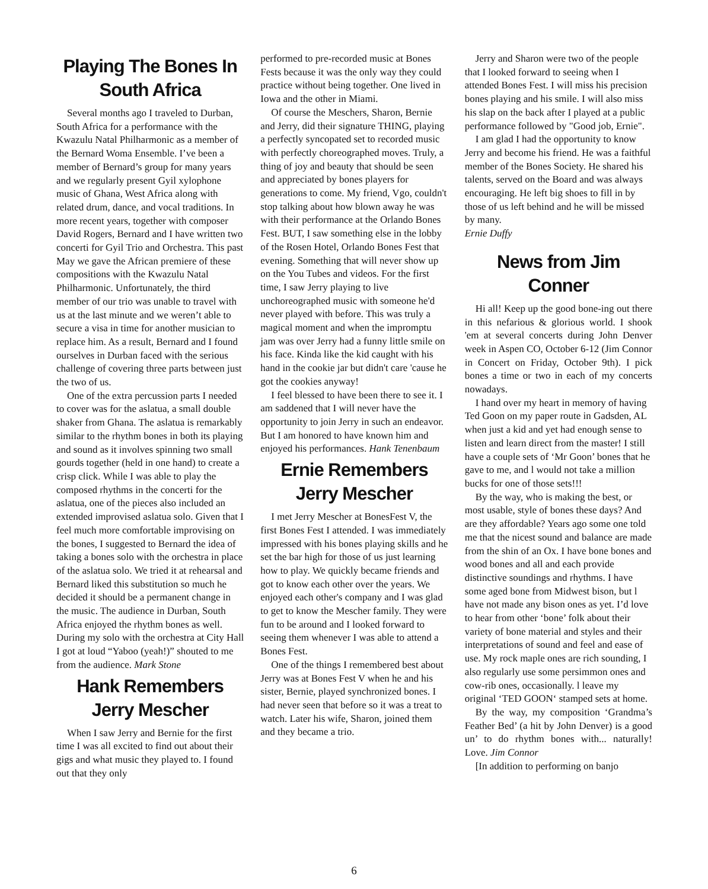Playing The Bones In South Africa
Several months ago I traveled to Durban, South Africa for a performance with the Kwazulu Natal Philharmonic as a member of the Bernard Woma Ensemble. I’ve been a member of Bernard’s group for many years and we regularly present Gyil xylophone music of Ghana, West Africa along with related drum, dance, and vocal traditions. In more recent years, together with composer David Rogers, Bernard and I have written two concerti for Gyil Trio and Orchestra. This past May we gave the African premiere of these compositions with the Kwazulu Natal Philharmonic. Unfortunately, the third member of our trio was unable to travel with us at the last minute and we weren’t able to secure a visa in time for another musician to replace him. As a result, Bernard and I found ourselves in Durban faced with the serious challenge of covering three parts between just the two of us.
One of the extra percussion parts I needed to cover was for the aslatua, a small double shaker from Ghana. The aslatua is remarkably similar to the rhythm bones in both its playing and sound as it involves spinning two small gourds together (held in one hand) to create a crisp click. While I was able to play the composed rhythms in the concerti for the aslatua, one of the pieces also included an extended improvised aslatua solo. Given that I feel much more comfortable improvising on the bones, I suggested to Bernard the idea of taking a bones solo with the orchestra in place of the aslatua solo. We tried it at rehearsal and Bernard liked this substitution so much he decided it should be a permanent change in the music. The audience in Durban, South Africa enjoyed the rhythm bones as well. During my solo with the orchestra at City Hall I got at loud “Yaboo (yeah!)” shouted to me from the audience. Mark Stone
Hank Remembers Jerry Mescher
When I saw Jerry and Bernie for the first time I was all excited to find out about their gigs and what music they played to. I found out that they only
performed to pre-recorded music at Bones Fests because it was the only way they could practice without being together. One lived in Iowa and the other in Miami.
Of course the Meschers, Sharon, Bernie and Jerry, did their signature THING, playing a perfectly syncopated set to recorded music with perfectly choreographed moves. Truly, a thing of joy and beauty that should be seen and appreciated by bones players for generations to come. My friend, Vgo, couldn't stop talking about how blown away he was with their performance at the Orlando Bones Fest. BUT, I saw something else in the lobby of the Rosen Hotel, Orlando Bones Fest that evening. Something that will never show up on the You Tubes and videos. For the first time, I saw Jerry playing to live unchoreographed music with someone he'd never played with before. This was truly a magical moment and when the impromptu jam was over Jerry had a funny little smile on his face. Kinda like the kid caught with his hand in the cookie jar but didn't care 'cause he got the cookies anyway!
I feel blessed to have been there to see it. I am saddened that I will never have the opportunity to join Jerry in such an endeavor. But I am honored to have known him and enjoyed his performances. Hank Tenenbaum
Ernie Remembers Jerry Mescher
I met Jerry Mescher at BonesFest V, the first Bones Fest I attended. I was immediately impressed with his bones playing skills and he set the bar high for those of us just learning how to play. We quickly became friends and got to know each other over the years. We enjoyed each other's company and I was glad to get to know the Mescher family. They were fun to be around and I looked forward to seeing them whenever I was able to attend a Bones Fest.
One of the things I remembered best about Jerry was at Bones Fest V when he and his sister, Bernie, played synchronized bones. I had never seen that before so it was a treat to watch. Later his wife, Sharon, joined them and they became a trio.
Jerry and Sharon were two of the people that I looked forward to seeing when I attended Bones Fest. I will miss his precision bones playing and his smile. I will also miss his slap on the back after I played at a public performance followed by "Good job, Ernie".
I am glad I had the opportunity to know Jerry and become his friend. He was a faithful member of the Bones Society. He shared his talents, served on the Board and was always encouraging. He left big shoes to fill in by those of us left behind and he will be missed by many.
Ernie Duffy
News from Jim Conner
Hi all! Keep up the good bone-ing out there in this nefarious & glorious world. I shook 'em at several concerts during John Denver week in Aspen CO, October 6-12 (Jim Connor in Concert on Friday, October 9th). I pick bones a time or two in each of my concerts nowadays.
I hand over my heart in memory of having Ted Goon on my paper route in Gadsden, AL when just a kid and yet had enough sense to listen and learn direct from the master! I still have a couple sets of ‘Mr Goon’ bones that he gave to me, and l would not take a million bucks for one of those sets!!!
By the way, who is making the best, or most usable, style of bones these days? And are they affordable? Years ago some one told me that the nicest sound and balance are made from the shin of an Ox. I have bone bones and wood bones and all and each provide distinctive soundings and rhythms. I have some aged bone from Midwest bison, but l have not made any bison ones as yet. I’d love to hear from other ‘bone’ folk about their variety of bone material and styles and their interpretations of sound and feel and ease of use. My rock maple ones are rich sounding, I also regularly use some persimmon ones and cow-rib ones, occasionally. l leave my original ‘TED GOON‘ stamped sets at home.
By the way, my composition ‘Grandma’s Feather Bed’ (a hit by John Denver) is a good un’ to do rhythm bones with... naturally! Love. Jim Connor
[In addition to performing on banjo
6